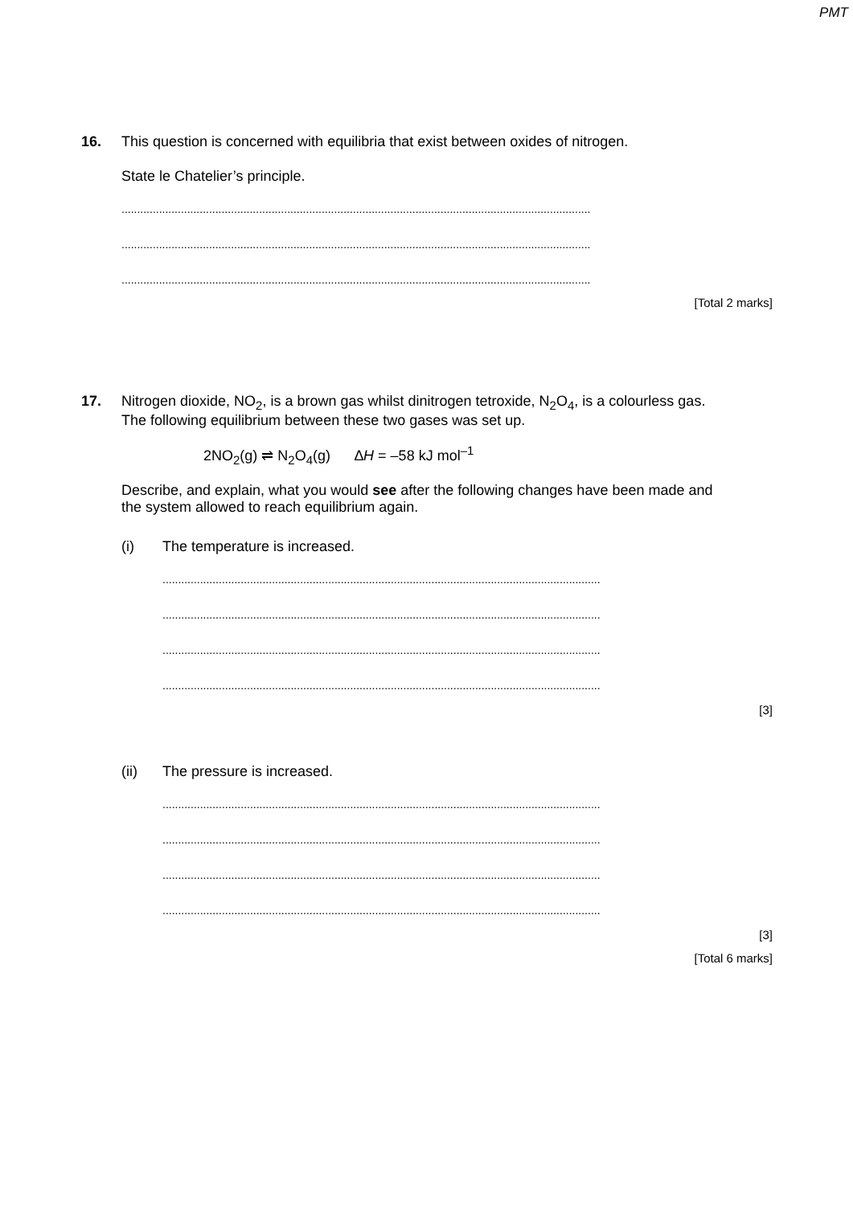PMT
16. This question is concerned with equilibria that exist between oxides of nitrogen.
State le Chatelier’s principle.
......................................................................................................................................................
......................................................................................................................................................
......................................................................................................................................................
[Total 2 marks]
17. Nitrogen dioxide, NO<sub>2</sub>, is a brown gas whilst dinitrogen tetroxide, N<sub>2</sub>O<sub>4</sub>, is a colourless gas. The following equilibrium between these two gases was set up.
2NO<sub>2</sub>(g) ⇌ N<sub>2</sub>O<sub>4</sub>(g) ∆H = –58 kJ mol<sup>–1</sup>
Describe, and explain, what you would see after the following changes have been made and the system allowed to reach equilibrium again.
(i) The temperature is increased.
............................................................................................................................................
............................................................................................................................................
............................................................................................................................................
............................................................................................................................................
[3]
(ii) The pressure is increased.
............................................................................................................................................
............................................................................................................................................
............................................................................................................................................
............................................................................................................................................
[3]
[Total 6 marks]